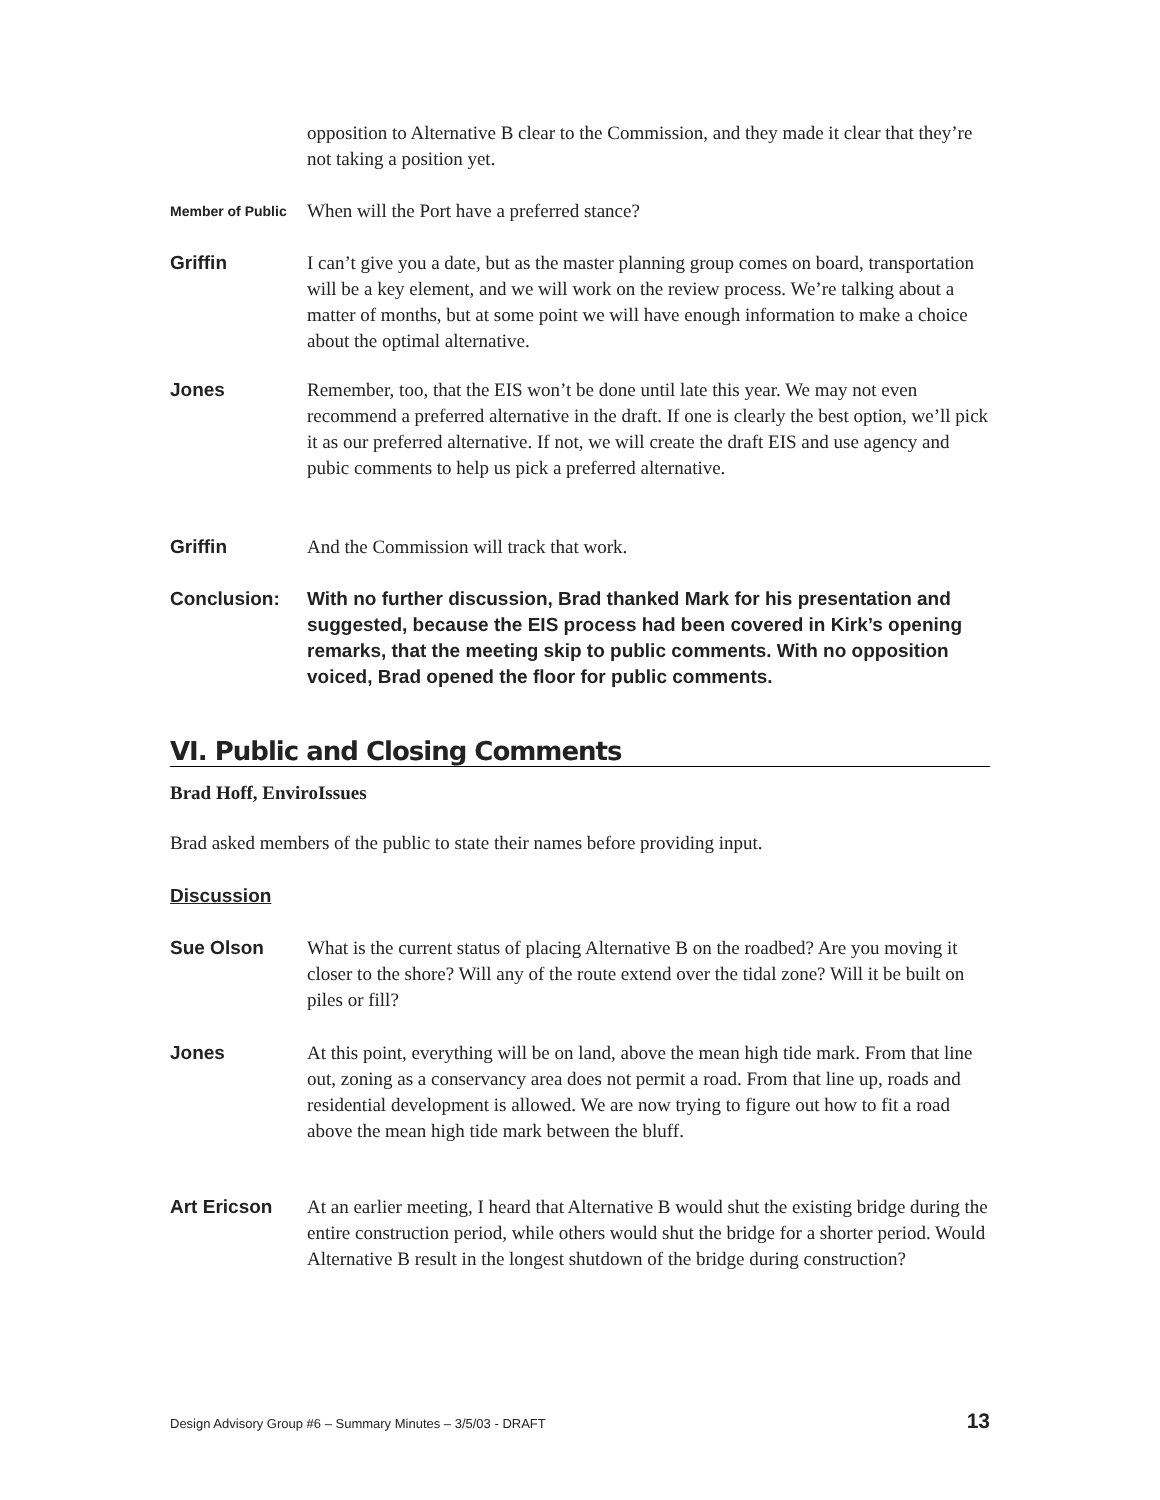opposition to Alternative B clear to the Commission, and they made it clear that they’re not taking a position yet.
Member of Public
When will the Port have a preferred stance?
Griffin I can’t give you a date, but as the master planning group comes on board, transportation will be a key element, and we will work on the review process. We’re talking about a matter of months, but at some point we will have enough information to make a choice about the optimal alternative.
Jones Remember, too, that the EIS won’t be done until late this year. We may not even recommend a preferred alternative in the draft. If one is clearly the best option, we’ll pick it as our preferred alternative. If not, we will create the draft EIS and use agency and pubic comments to help us pick a preferred alternative.
Griffin And the Commission will track that work.
Conclusion: With no further discussion, Brad thanked Mark for his presentation and suggested, because the EIS process had been covered in Kirk’s opening remarks, that the meeting skip to public comments. With no opposition voiced, Brad opened the floor for public comments.
VI. Public and Closing Comments
Brad Hoff, EnviroIssues
Brad asked members of the public to state their names before providing input.
Discussion
Sue Olson What is the current status of placing Alternative B on the roadbed? Are you moving it closer to the shore? Will any of the route extend over the tidal zone? Will it be built on piles or fill?
Jones At this point, everything will be on land, above the mean high tide mark. From that line out, zoning as a conservancy area does not permit a road. From that line up, roads and residential development is allowed. We are now trying to figure out how to fit a road above the mean high tide mark between the bluff.
Art Ericson At an earlier meeting, I heard that Alternative B would shut the existing bridge during the entire construction period, while others would shut the bridge for a shorter period. Would Alternative B result in the longest shutdown of the bridge during construction?
Design Advisory Group #6 – Summary Minutes – 3/5/03 - DRAFT 13